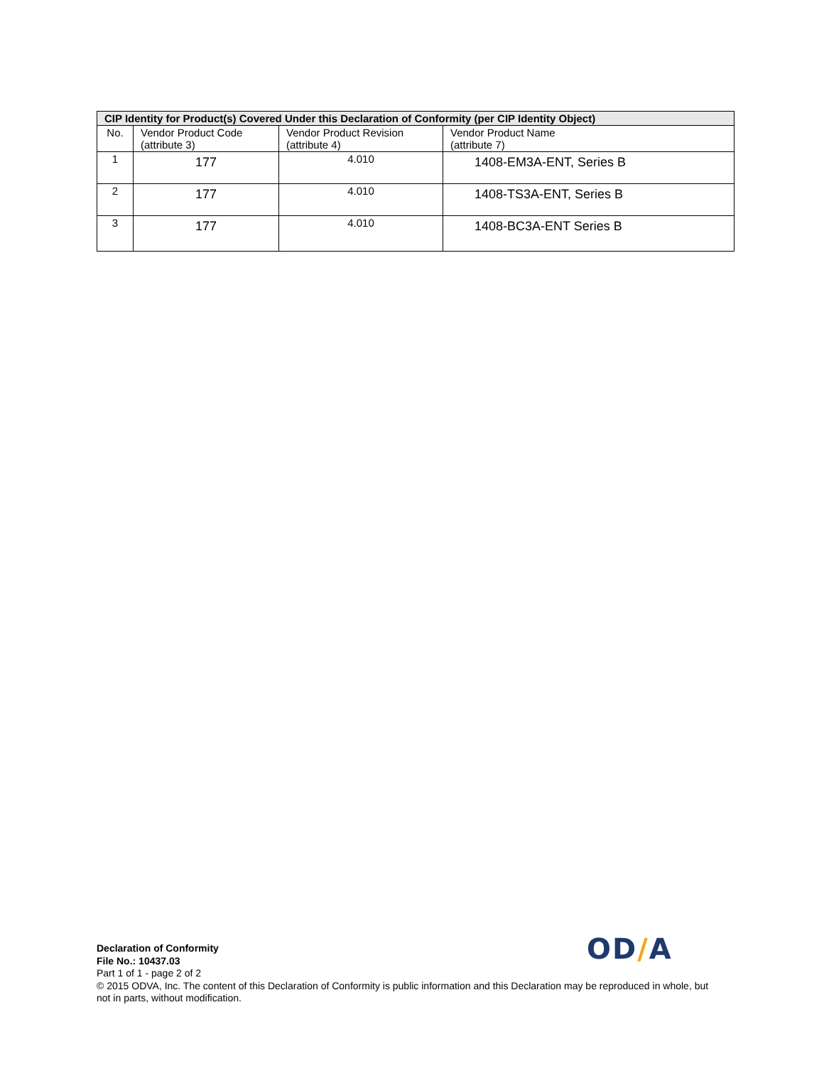| CIP Identity for Product(s) Covered Under this Declaration of Conformity (per CIP Identity Object) | | | |
| --- | --- | --- | --- |
| No. | Vendor Product Code (attribute 3) | Vendor Product Revision (attribute 4) | Vendor Product Name (attribute 7) |
| 1 | 177 | 4.010 | 1408-EM3A-ENT, Series B |
| 2 | 177 | 4.010 | 1408-TS3A-ENT, Series B |
| 3 | 177 | 4.010 | 1408-BC3A-ENT Series B |
OD/A
Declaration of Conformity
File No.: 10437.03
Part 1 of 1 - page 2 of 2
© 2015 ODVA, Inc. The content of this Declaration of Conformity is public information and this Declaration may be reproduced in whole, but not in parts, without modification.